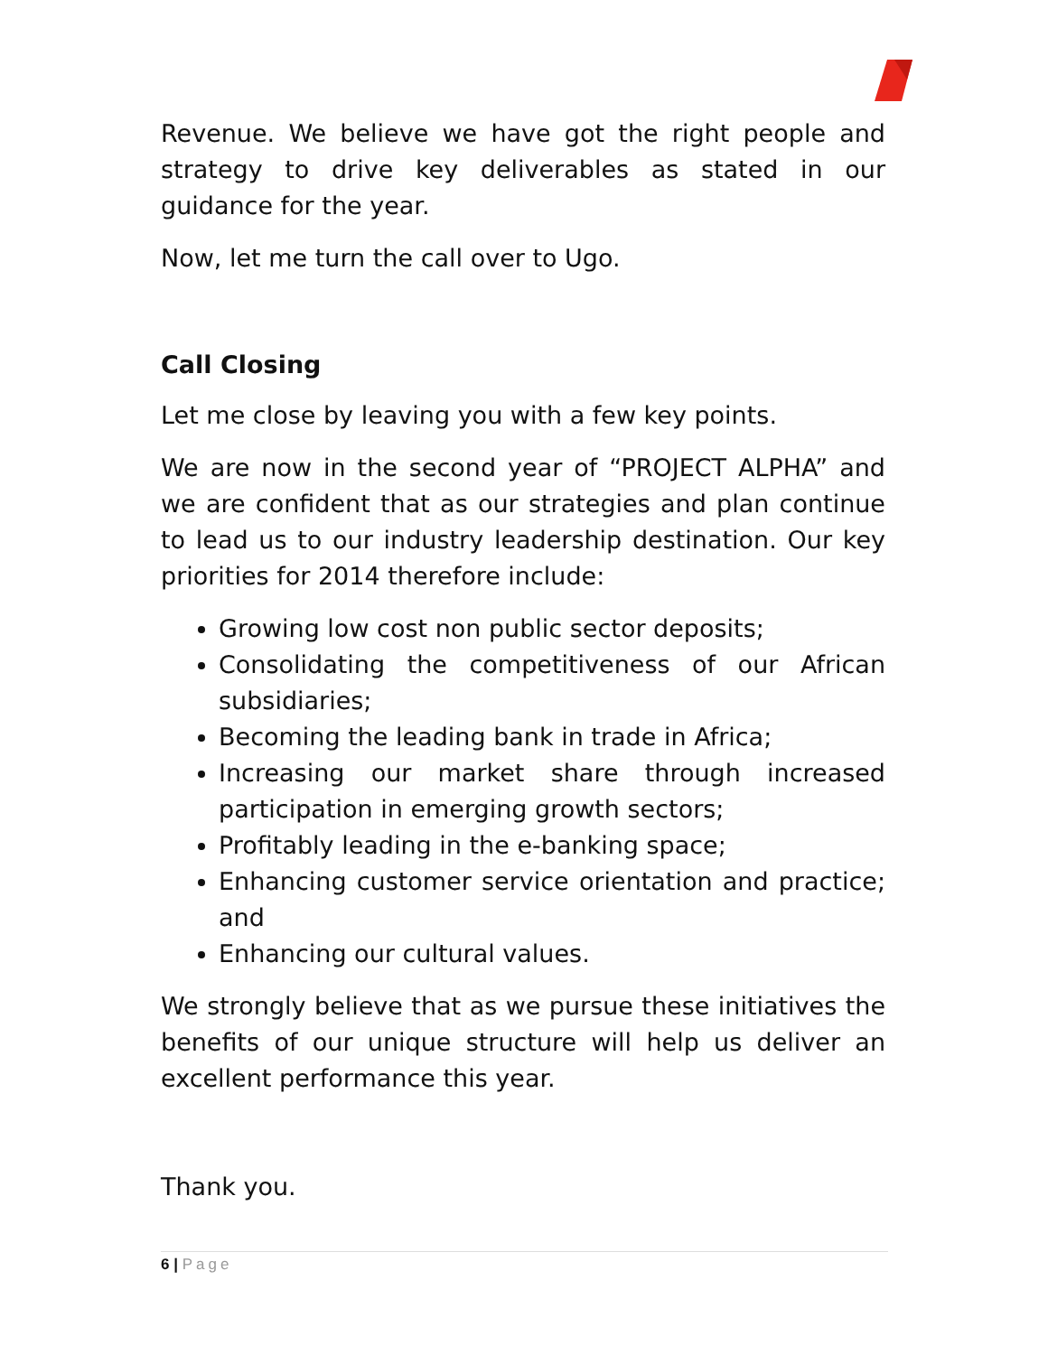Revenue. We believe we have got the right people and strategy to drive key deliverables as stated in our guidance for the year.
Now, let me turn the call over to Ugo.
Call Closing
Let me close by leaving you with a few key points.
We are now in the second year of “PROJECT ALPHA” and we are confident that as our strategies and plan continue to lead us to our industry leadership destination. Our key priorities for 2014 therefore include:
Growing low cost non public sector deposits;
Consolidating the competitiveness of our African subsidiaries;
Becoming the leading bank in trade in Africa;
Increasing our market share through increased participation in emerging growth sectors;
Profitably leading in the e-banking space;
Enhancing customer service orientation and practice; and
Enhancing our cultural values.
We strongly believe that as we pursue these initiatives the benefits of our unique structure will help us deliver an excellent performance this year.
Thank you.
6 | Page